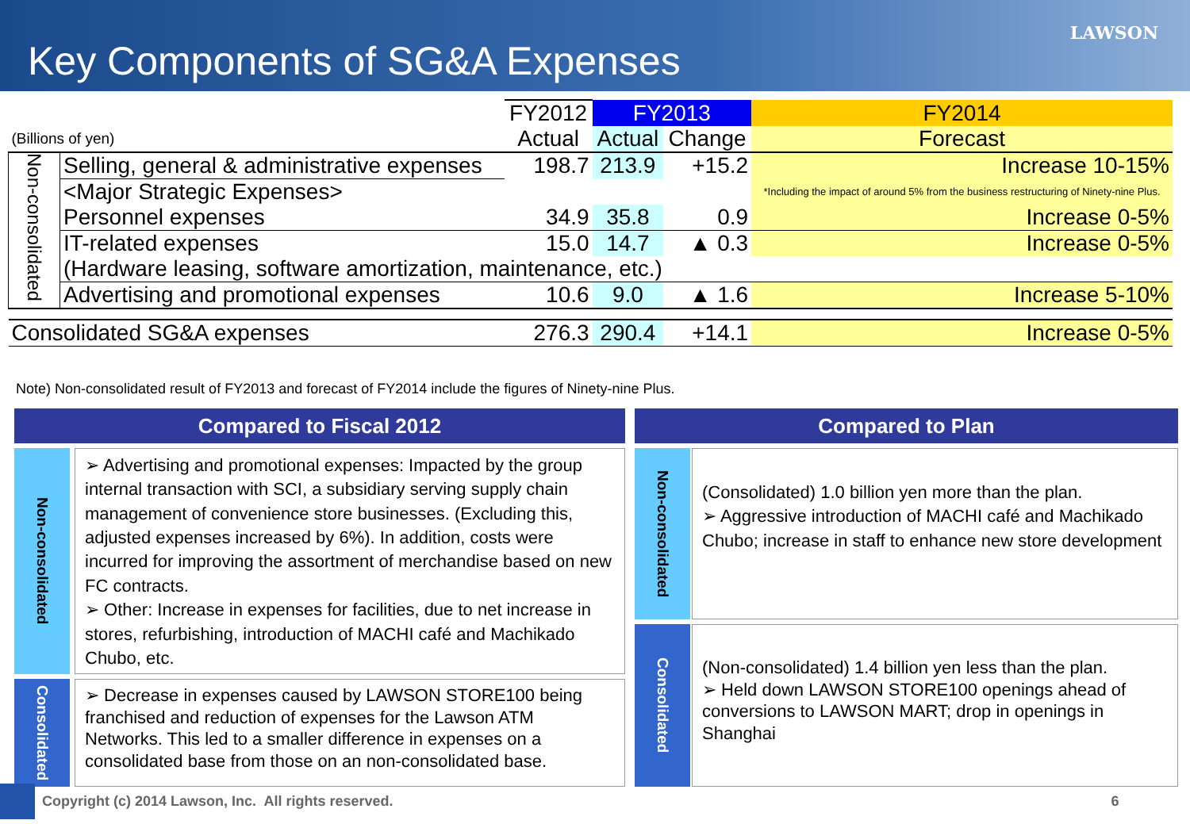Key Components of SG&A Expenses
LAWSON
| | | FY2012 | FY2013 | | FY2014 |
| (Billions of yen) | | Actual | Actual | Change | Forecast |
| Non-consolidated | Selling, general & administrative expenses | 198.7 | 213.9 | +15.2 | Increase 10-15% |
| | <Major Strategic Expenses> | | | | *Including the impact of around 5% from the business restructuring of Ninety-nine Plus. |
| | Personnel expenses | 34.9 | 35.8 | 0.9 | Increase 0-5% |
| | IT-related expenses | 15.0 | 14.7 | ▲ 0.3 | Increase 0-5% |
| | (Hardware leasing, software amortization, maintenance, etc.) | | | | |
| | Advertising and promotional expenses | 10.6 | 9.0 | ▲ 1.6 | Increase 5-10% |
| Consolidated SG&A expenses | | 276.3 | 290.4 | +14.1 | Increase 0-5% |
Note) Non-consolidated result of FY2013 and forecast of FY2014 include the figures of Ninety-nine Plus.
Compared to Fiscal 2012
Non-consolidated
➢ Advertising and promotional expenses: Impacted by the group internal transaction with SCI, a subsidiary serving supply chain management of convenience store businesses. (Excluding this, adjusted expenses increased by 6%). In addition, costs were incurred for improving the assortment of merchandise based on new FC contracts.
➢ Other: Increase in expenses for facilities, due to net increase in stores, refurbishing, introduction of MACHI café and Machikado Chubo, etc.
Consolidated
➢ Decrease in expenses caused by LAWSON STORE100 being franchised and reduction of expenses for the Lawson ATM Networks. This led to a smaller difference in expenses on a consolidated base from those on an non-consolidated base.
Compared to Plan
Non-consolidated
(Consolidated) 1.0 billion yen more than the plan.
➢ Aggressive introduction of MACHI café and Machikado Chubo; increase in staff to enhance new store development
Consolidated
(Non-consolidated) 1.4 billion yen less than the plan.
➢ Held down LAWSON STORE100 openings ahead of conversions to LAWSON MART; drop in openings in Shanghai
Copyright (c) 2014 Lawson, Inc. All rights reserved. 6